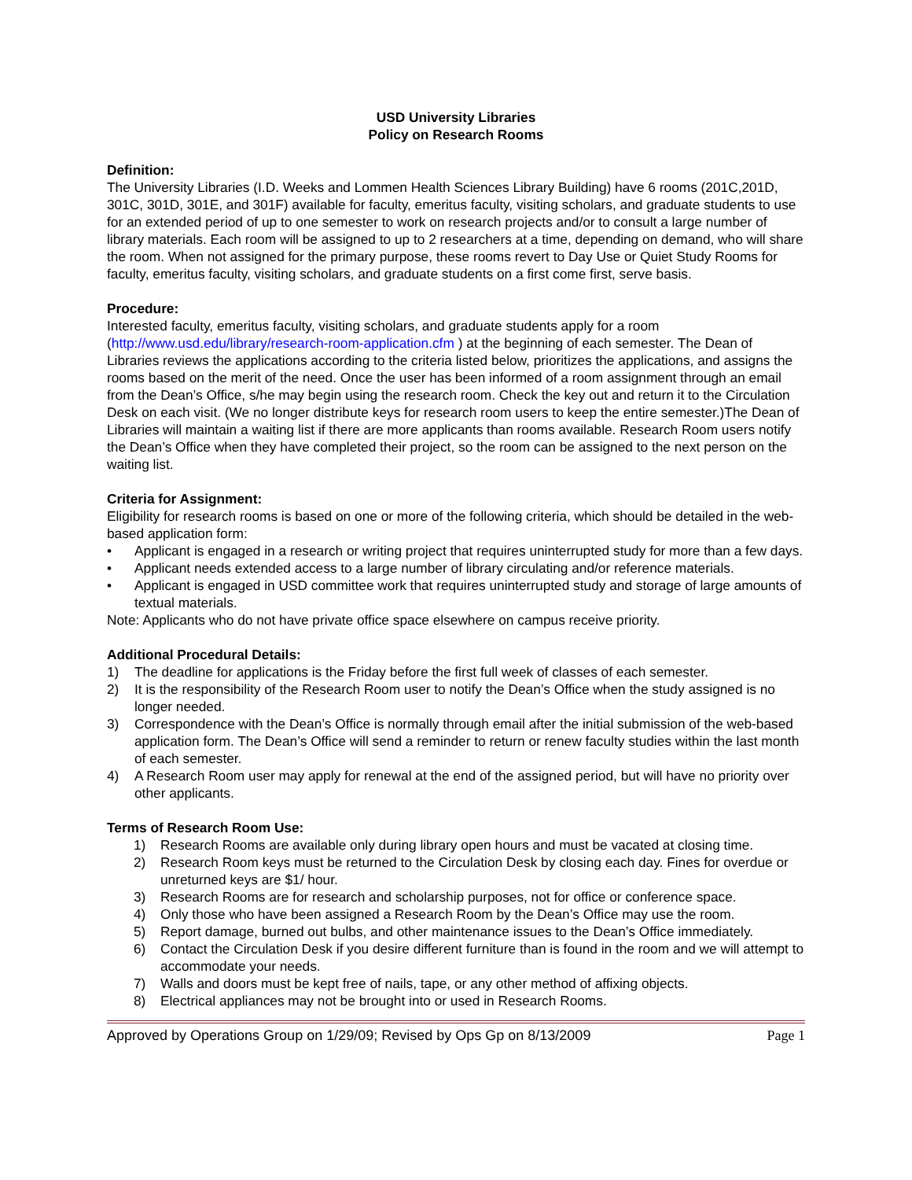USD University Libraries
Policy on Research Rooms
Definition:
The University Libraries (I.D. Weeks and Lommen Health Sciences Library Building) have 6 rooms (201C,201D, 301C, 301D, 301E, and 301F) available for faculty, emeritus faculty, visiting scholars, and graduate students to use for an extended period of up to one semester to work on research projects and/or to consult a large number of library materials. Each room will be assigned to up to 2 researchers at a time, depending on demand, who will share the room. When not assigned for the primary purpose, these rooms revert to Day Use or Quiet Study Rooms for faculty, emeritus faculty, visiting scholars, and graduate students on a first come first, serve basis.
Procedure:
Interested faculty, emeritus faculty, visiting scholars, and graduate students apply for a room (http://www.usd.edu/library/research-room-application.cfm ) at the beginning of each semester. The Dean of Libraries reviews the applications according to the criteria listed below, prioritizes the applications, and assigns the rooms based on the merit of the need. Once the user has been informed of a room assignment through an email from the Dean’s Office, s/he may begin using the research room. Check the key out and return it to the Circulation Desk on each visit. (We no longer distribute keys for research room users to keep the entire semester.)The Dean of Libraries will maintain a waiting list if there are more applicants than rooms available. Research Room users notify the Dean’s Office when they have completed their project, so the room can be assigned to the next person on the waiting list.
Criteria for Assignment:
Eligibility for research rooms is based on one or more of the following criteria, which should be detailed in the web-based application form:
• Applicant is engaged in a research or writing project that requires uninterrupted study for more than a few days.
• Applicant needs extended access to a large number of library circulating and/or reference materials.
• Applicant is engaged in USD committee work that requires uninterrupted study and storage of large amounts of textual materials.
Note: Applicants who do not have private office space elsewhere on campus receive priority.
Additional Procedural Details:
1) The deadline for applications is the Friday before the first full week of classes of each semester.
2) It is the responsibility of the Research Room user to notify the Dean’s Office when the study assigned is no longer needed.
3) Correspondence with the Dean’s Office is normally through email after the initial submission of the web-based application form. The Dean’s Office will send a reminder to return or renew faculty studies within the last month of each semester.
4) A Research Room user may apply for renewal at the end of the assigned period, but will have no priority over other applicants.
Terms of Research Room Use:
1) Research Rooms are available only during library open hours and must be vacated at closing time.
2) Research Room keys must be returned to the Circulation Desk by closing each day. Fines for overdue or unreturned keys are $1/ hour.
3) Research Rooms are for research and scholarship purposes, not for office or conference space.
4) Only those who have been assigned a Research Room by the Dean’s Office may use the room.
5) Report damage, burned out bulbs, and other maintenance issues to the Dean’s Office immediately.
6) Contact the Circulation Desk if you desire different furniture than is found in the room and we will attempt to accommodate your needs.
7) Walls and doors must be kept free of nails, tape, or any other method of affixing objects.
8) Electrical appliances may not be brought into or used in Research Rooms.
Approved by Operations Group on 1/29/09; Revised by Ops Gp on 8/13/2009 Page 1